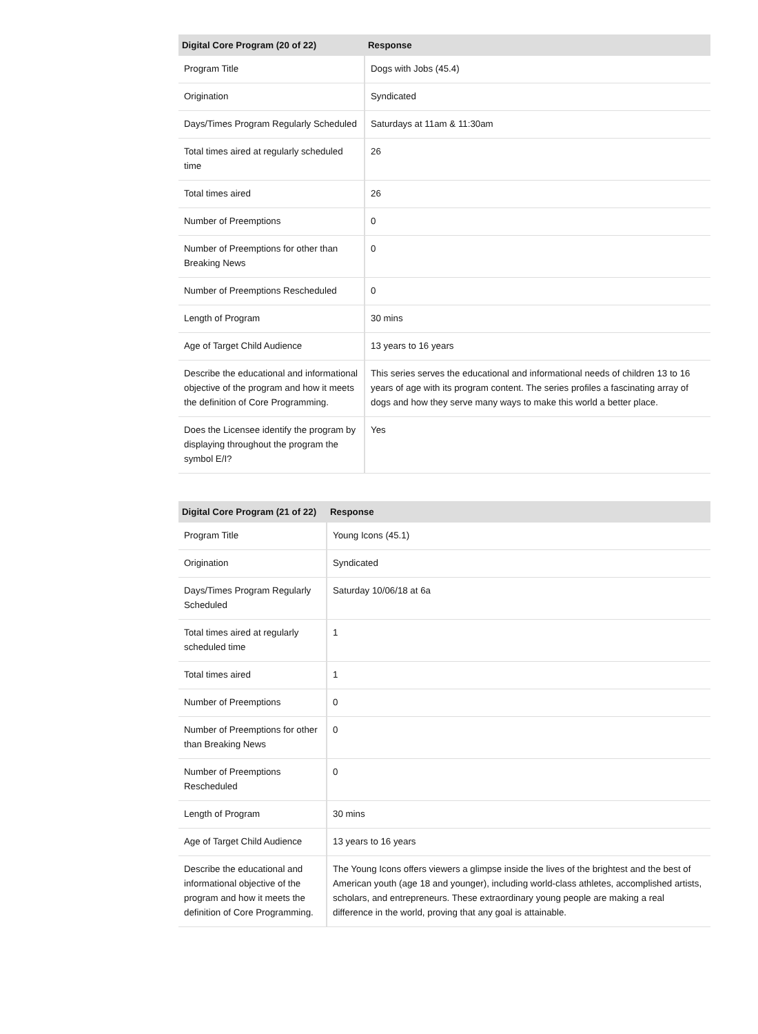| Digital Core Program (20 of 22) | Response |
| --- | --- |
| Program Title | Dogs with Jobs (45.4) |
| Origination | Syndicated |
| Days/Times Program Regularly Scheduled | Saturdays at 11am & 11:30am |
| Total times aired at regularly scheduled time | 26 |
| Total times aired | 26 |
| Number of Preemptions | 0 |
| Number of Preemptions for other than Breaking News | 0 |
| Number of Preemptions Rescheduled | 0 |
| Length of Program | 30 mins |
| Age of Target Child Audience | 13 years to 16 years |
| Describe the educational and informational objective of the program and how it meets the definition of Core Programming. | This series serves the educational and informational needs of children 13 to 16 years of age with its program content. The series profiles a fascinating array of dogs and how they serve many ways to make this world a better place. |
| Does the Licensee identify the program by displaying throughout the program the symbol E/I? | Yes |
| Digital Core Program (21 of 22) | Response |
| --- | --- |
| Program Title | Young Icons (45.1) |
| Origination | Syndicated |
| Days/Times Program Regularly Scheduled | Saturday 10/06/18 at 6a |
| Total times aired at regularly scheduled time | 1 |
| Total times aired | 1 |
| Number of Preemptions | 0 |
| Number of Preemptions for other than Breaking News | 0 |
| Number of Preemptions Rescheduled | 0 |
| Length of Program | 30 mins |
| Age of Target Child Audience | 13 years to 16 years |
| Describe the educational and informational objective of the program and how it meets the definition of Core Programming. | The Young Icons offers viewers a glimpse inside the lives of the brightest and the best of American youth (age 18 and younger), including world-class athletes, accomplished artists, scholars, and entrepreneurs. These extraordinary young people are making a real difference in the world, proving that any goal is attainable. |